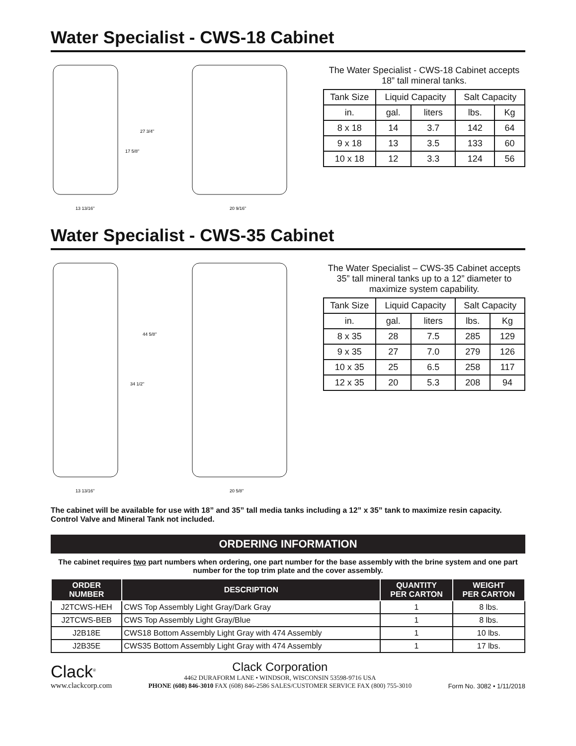Water Specialist - CWS-18 Cabinet
27 3/4"
17 5/8"
13 13/16"
20 9/16"
The Water Specialist - CWS-18 Cabinet accepts 18” tall mineral tanks.
| Tank Size | Liquid Capacity | | Salt Capacity | |
| in. | gal. | liters | lbs. | Kg |
| 8 x 18 | 14 | 3.7 | 142 | 64 |
| 9 x 18 | 13 | 3.5 | 133 | 60 |
| 10 x 18 | 12 | 3.3 | 124 | 56 |
Water Specialist - CWS-35 Cabinet
44 5/8"
34 1/2"
13 13/16"
20 5/8"
The Water Specialist – CWS-35 Cabinet accepts 35” tall mineral tanks up to a 12” diameter to maximize system capability.
| Tank Size | Liquid Capacity | | Salt Capacity | |
| in. | gal. | liters | lbs. | Kg |
| 8 x 35 | 28 | 7.5 | 285 | 129 |
| 9 x 35 | 27 | 7.0 | 279 | 126 |
| 10 x 35 | 25 | 6.5 | 258 | 117 |
| 12 x 35 | 20 | 5.3 | 208 | 94 |
The cabinet will be available for use with 18” and 35” tall media tanks including a 12” x 35” tank to maximize resin capacity. Control Valve and Mineral Tank not included.
ORDERING INFORMATION
The cabinet requires two part numbers when ordering, one part number for the base assembly with the brine system and one part number for the top trim plate and the cover assembly.
| ORDER NUMBER | DESCRIPTION | QUANTITY PER CARTON | WEIGHT PER CARTON |
| --- | --- | --- | --- |
| J2TCWS-HEH | CWS Top Assembly Light Gray/Dark Gray | 1 | 8 lbs. |
| J2TCWS-BEB | CWS Top Assembly Light Gray/Blue | 1 | 8 lbs. |
| J2B18E | CWS18 Bottom Assembly Light Gray with 474 Assembly | 1 | 10 lbs. |
| J2B35E | CWS35 Bottom Assembly Light Gray with 474 Assembly | 1 | 17 lbs. |
Clack<sup>®</sup>
www.clackcorp.com
Clack Corporation
4462 DURAFORM LANE • WINDSOR, WISCONSIN 53598-9716 USA
PHONE (608) 846-3010 FAX (608) 846-2586 SALES/CUSTOMER SERVICE FAX (800) 755-3010
Form No. 3082 • 1/11/2018